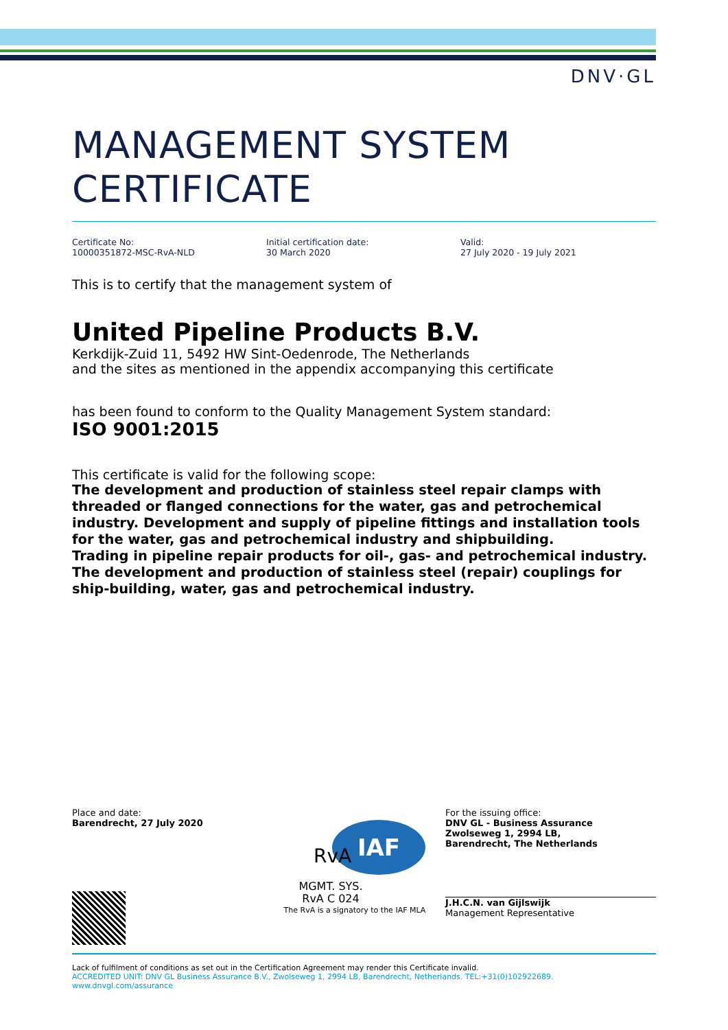DNV·GL
MANAGEMENT SYSTEM CERTIFICATE
Certificate No:
10000351872-MSC-RvA-NLD
Initial certification date:
30 March 2020
Valid:
27 July 2020 - 19 July 2021
This is to certify that the management system of
United Pipeline Products B.V.
Kerkdijk-Zuid 11, 5492 HW Sint-Oedenrode, The Netherlands
and the sites as mentioned in the appendix accompanying this certificate
has been found to conform to the Quality Management System standard:
ISO 9001:2015
This certificate is valid for the following scope:
The development and production of stainless steel repair clamps with threaded or flanged connections for the water, gas and petrochemical industry. Development and supply of pipeline fittings and installation tools for the water, gas and petrochemical industry and shipbuilding.
Trading in pipeline repair products for oil-, gas- and petrochemical industry.
The development and production of stainless steel (repair) couplings for ship-building, water, gas and petrochemical industry.
Place and date:
Barendrecht, 27 July 2020
IAF
RvA
MGMT. SYS.
RvA C 024
The RvA is a signatory to the IAF MLA
For the issuing office:
DNV GL - Business Assurance
Zwolseweg 1, 2994 LB,
Barendrecht, The Netherlands
J.H.C.N. van Gijlswijk
Management Representative
Lack of fulfilment of conditions as set out in the Certification Agreement may render this Certificate invalid.
ACCREDITED UNIT: DNV GL Business Assurance B.V., Zwolseweg 1, 2994 LB, Barendrecht, Netherlands. TEL:+31(0)102922689. www.dnvgl.com/assurance